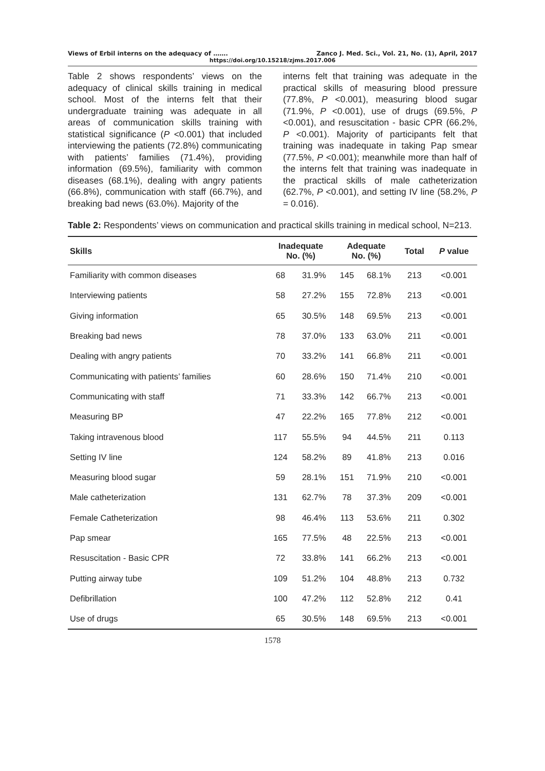Views of Erbil interns on the adequacy of ……. Zanco J. Med. Sci., Vol. 21, No. (1), April, 2017
https://doi.org/10.15218/zjms.2017.006
Table 2 shows respondents’ views on the adequacy of clinical skills training in medical school. Most of the interns felt that their undergraduate training was adequate in all areas of communication skills training with statistical significance (P <0.001) that included interviewing the patients (72.8%) communicating with patients’ families (71.4%), providing information (69.5%), familiarity with common diseases (68.1%), dealing with angry patients (66.8%), communication with staff (66.7%), and breaking bad news (63.0%). Majority of the
interns felt that training was adequate in the practical skills of measuring blood pressure (77.8%, P <0.001), measuring blood sugar (71.9%, P <0.001), use of drugs (69.5%, P <0.001), and resuscitation - basic CPR (66.2%, P <0.001). Majority of participants felt that training was inadequate in taking Pap smear (77.5%, P <0.001); meanwhile more than half of the interns felt that training was inadequate in the practical skills of male catheterization (62.7%, P <0.001), and setting IV line (58.2%, P = 0.016).
Table 2: Respondents’ views on communication and practical skills training in medical school, N=213.
| Skills | Inadequate No. (%) | | Adequate No. (%) | | Total | P value |
| --- | --- | --- | --- | --- | --- | --- |
| Familiarity with common diseases | 68 | 31.9% | 145 | 68.1% | 213 | <0.001 |
| Interviewing patients | 58 | 27.2% | 155 | 72.8% | 213 | <0.001 |
| Giving information | 65 | 30.5% | 148 | 69.5% | 213 | <0.001 |
| Breaking bad news | 78 | 37.0% | 133 | 63.0% | 211 | <0.001 |
| Dealing with angry patients | 70 | 33.2% | 141 | 66.8% | 211 | <0.001 |
| Communicating with patients’ families | 60 | 28.6% | 150 | 71.4% | 210 | <0.001 |
| Communicating with staff | 71 | 33.3% | 142 | 66.7% | 213 | <0.001 |
| Measuring BP | 47 | 22.2% | 165 | 77.8% | 212 | <0.001 |
| Taking intravenous blood | 117 | 55.5% | 94 | 44.5% | 211 | 0.113 |
| Setting IV line | 124 | 58.2% | 89 | 41.8% | 213 | 0.016 |
| Measuring blood sugar | 59 | 28.1% | 151 | 71.9% | 210 | <0.001 |
| Male catheterization | 131 | 62.7% | 78 | 37.3% | 209 | <0.001 |
| Female Catheterization | 98 | 46.4% | 113 | 53.6% | 211 | 0.302 |
| Pap smear | 165 | 77.5% | 48 | 22.5% | 213 | <0.001 |
| Resuscitation - Basic CPR | 72 | 33.8% | 141 | 66.2% | 213 | <0.001 |
| Putting airway tube | 109 | 51.2% | 104 | 48.8% | 213 | 0.732 |
| Defibrillation | 100 | 47.2% | 112 | 52.8% | 212 | 0.41 |
| Use of drugs | 65 | 30.5% | 148 | 69.5% | 213 | <0.001 |
1578